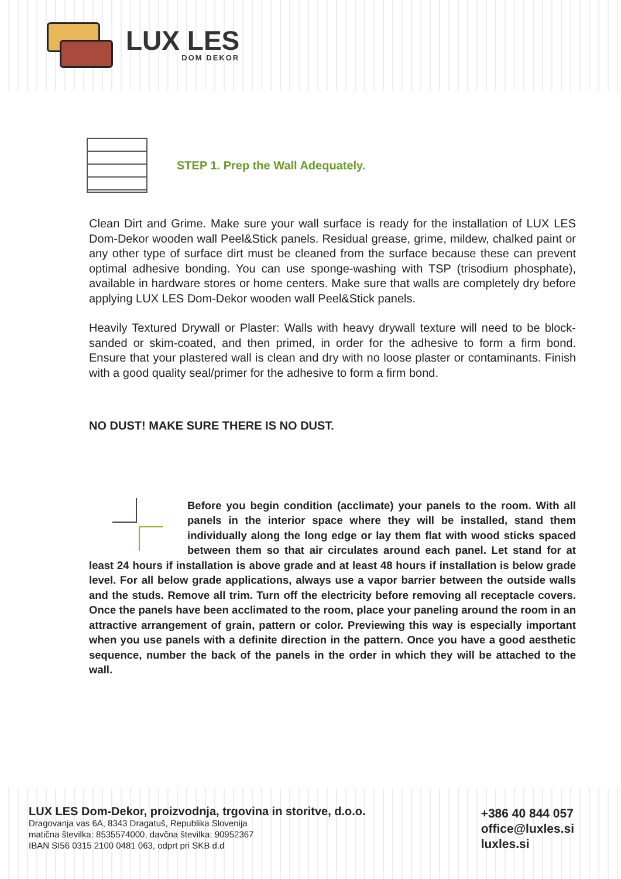LUX LES
DOM DEKOR
STEP 1. Prep the Wall Adequately.
Clean Dirt and Grime. Make sure your wall surface is ready for the installation of LUX LES Dom-Dekor wooden wall Peel&Stick panels. Residual grease, grime, mildew, chalked paint or any other type of surface dirt must be cleaned from the surface because these can prevent optimal adhesive bonding. You can use sponge-washing with TSP (trisodium phosphate), available in hardware stores or home centers. Make sure that walls are completely dry before applying LUX LES Dom-Dekor wooden wall Peel&Stick panels.
Heavily Textured Drywall or Plaster: Walls with heavy drywall texture will need to be block-sanded or skim-coated, and then primed, in order for the adhesive to form a firm bond. Ensure that your plastered wall is clean and dry with no loose plaster or contaminants. Finish with a good quality seal/primer for the adhesive to form a firm bond.
NO DUST! MAKE SURE THERE IS NO DUST.
Before you begin condition (acclimate) your panels to the room. With all panels in the interior space where they will be installed, stand them individually along the long edge or lay them flat with wood sticks spaced between them so that air circulates around each panel. Let stand for at least 24 hours if installation is above grade and at least 48 hours if installation is below grade level. For all below grade applications, always use a vapor barrier between the outside walls and the studs. Remove all trim. Turn off the electricity before removing all receptacle covers. Once the panels have been acclimated to the room, place your paneling around the room in an attractive arrangement of grain, pattern or color. Previewing this way is especially important when you use panels with a definite direction in the pattern. Once you have a good aesthetic sequence, number the back of the panels in the order in which they will be attached to the wall.
LUX LES Dom-Dekor, proizvodnja, trgovina in storitve, d.o.o.
Dragovanja vas 6A, 8343 Dragatuš, Republika Slovenija
matična številka: 8535574000, davčna številka: 90952367
IBAN SI56 0315 2100 0481 063, odprt pri SKB d.d
+386 40 844 057
office@luxles.si
luxles.si